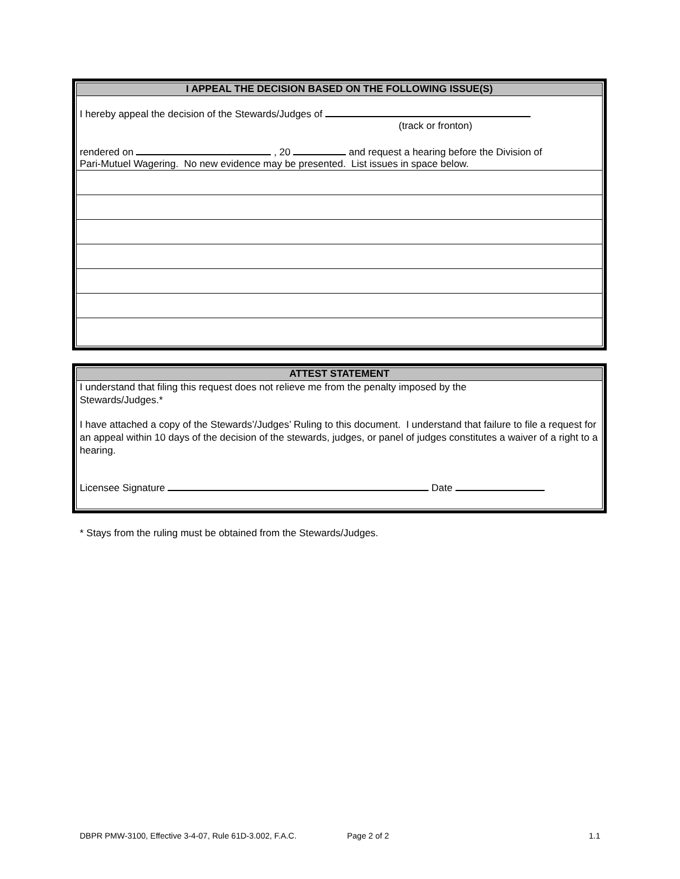I APPEAL THE DECISION BASED ON THE FOLLOWING ISSUE(S)
I hereby appeal the decision of the Stewards/Judges of
(track or fronton)
rendered on , 20 and request a hearing before the Division of
Pari-Mutuel Wagering. No new evidence may be presented. List issues in space below.
ATTEST STATEMENT
I understand that filing this request does not relieve me from the penalty imposed by the
Stewards/Judges.*
I have attached a copy of the Stewards’/Judges’ Ruling to this document. I understand that failure to file a request for an appeal within 10 days of the decision of the stewards, judges, or panel of judges constitutes a waiver of a right to a hearing.
Licensee Signature Date
* Stays from the ruling must be obtained from the Stewards/Judges.
DBPR PMW-3100, Effective 3-4-07, Rule 61D-3.002, F.A.C. Page 2 of 2 1.1